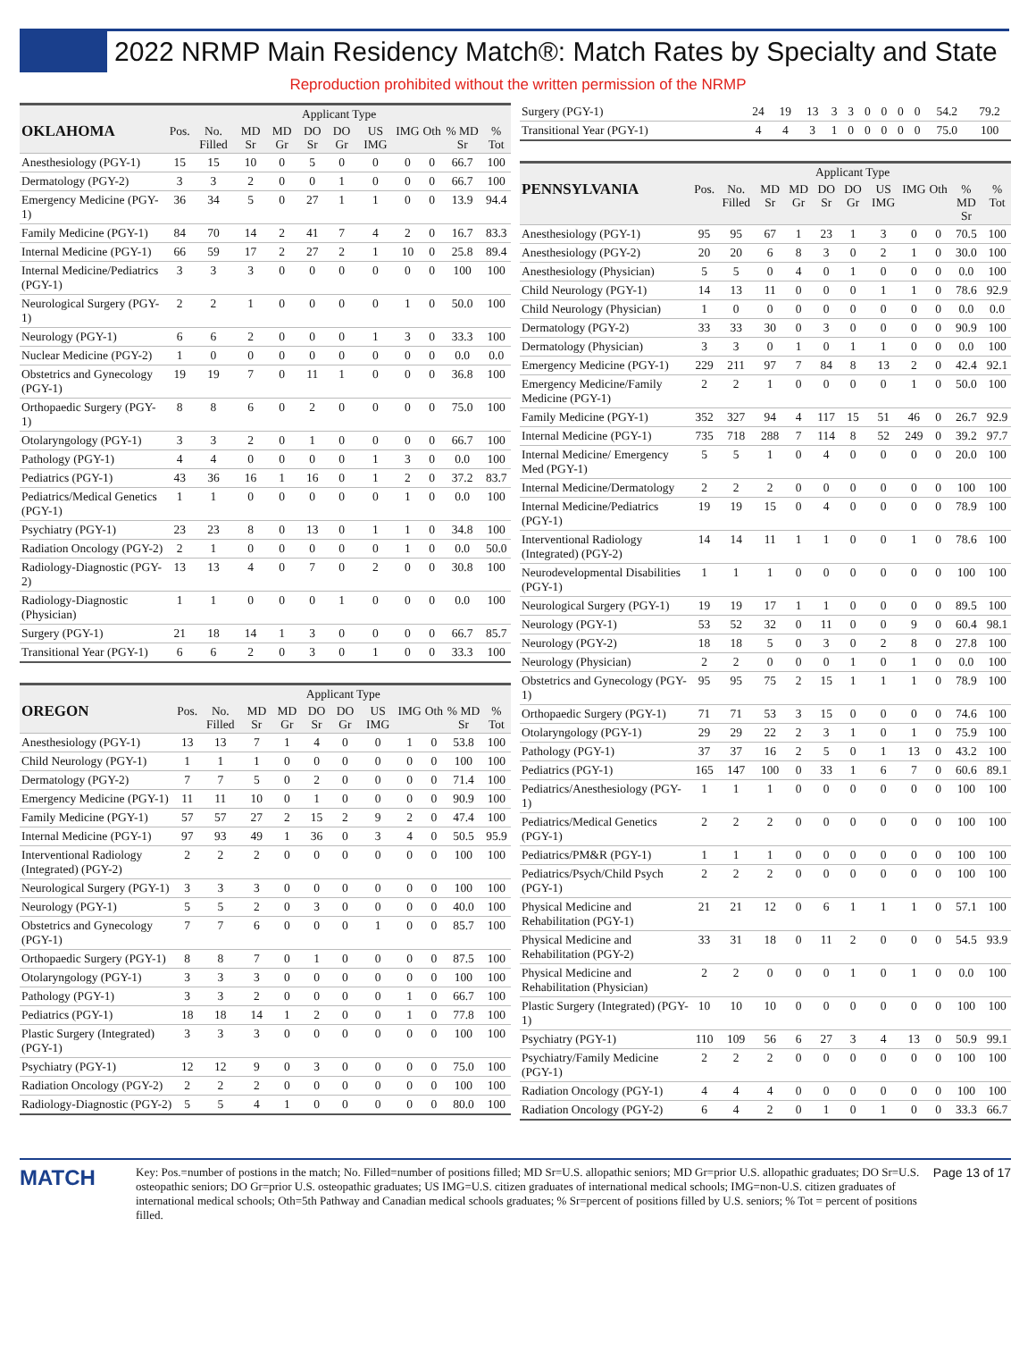2022 NRMP Main Residency Match®: Match Rates by Specialty and State
Reproduction prohibited without the written permission of the NRMP
| | | | Applicant Type | | | | | | | | |
| --- | --- | --- | --- | --- | --- | --- | --- | --- | --- | --- | --- |
| OKLAHOMA | Pos. | No. Filled | MD Sr | MD Gr | DO Sr | DO Gr | US IMG | IMG | Oth | % MD Sr | % Tot |
| Anesthesiology (PGY-1) | 15 | 15 | 10 | 0 | 5 | 0 | 0 | 0 | 0 | 66.7 | 100 |
| Dermatology (PGY-2) | 3 | 3 | 2 | 0 | 0 | 1 | 0 | 0 | 0 | 66.7 | 100 |
| Emergency Medicine (PGY-1) | 36 | 34 | 5 | 0 | 27 | 1 | 1 | 0 | 0 | 13.9 | 94.4 |
| Family Medicine (PGY-1) | 84 | 70 | 14 | 2 | 41 | 7 | 4 | 2 | 0 | 16.7 | 83.3 |
| Internal Medicine (PGY-1) | 66 | 59 | 17 | 2 | 27 | 2 | 1 | 10 | 0 | 25.8 | 89.4 |
| Internal Medicine/Pediatrics (PGY-1) | 3 | 3 | 3 | 0 | 0 | 0 | 0 | 0 | 0 | 100 | 100 |
| Neurological Surgery (PGY-1) | 2 | 2 | 1 | 0 | 0 | 0 | 0 | 1 | 0 | 50.0 | 100 |
| Neurology (PGY-1) | 6 | 6 | 2 | 0 | 0 | 0 | 1 | 3 | 0 | 33.3 | 100 |
| Nuclear Medicine (PGY-2) | 1 | 0 | 0 | 0 | 0 | 0 | 0 | 0 | 0 | 0.0 | 0.0 |
| Obstetrics and Gynecology (PGY-1) | 19 | 19 | 7 | 0 | 11 | 1 | 0 | 0 | 0 | 36.8 | 100 |
| Orthopaedic Surgery (PGY-1) | 8 | 8 | 6 | 0 | 2 | 0 | 0 | 0 | 0 | 75.0 | 100 |
| Otolaryngology (PGY-1) | 3 | 3 | 2 | 0 | 1 | 0 | 0 | 0 | 0 | 66.7 | 100 |
| Pathology (PGY-1) | 4 | 4 | 0 | 0 | 0 | 0 | 1 | 3 | 0 | 0.0 | 100 |
| Pediatrics (PGY-1) | 43 | 36 | 16 | 1 | 16 | 0 | 1 | 2 | 0 | 37.2 | 83.7 |
| Pediatrics/Medical Genetics (PGY-1) | 1 | 1 | 0 | 0 | 0 | 0 | 0 | 1 | 0 | 0.0 | 100 |
| Psychiatry (PGY-1) | 23 | 23 | 8 | 0 | 13 | 0 | 1 | 1 | 0 | 34.8 | 100 |
| Radiation Oncology (PGY-2) | 2 | 1 | 0 | 0 | 0 | 0 | 0 | 1 | 0 | 0.0 | 50.0 |
| Radiology-Diagnostic (PGY-2) | 13 | 13 | 4 | 0 | 7 | 0 | 2 | 0 | 0 | 30.8 | 100 |
| Radiology-Diagnostic (Physician) | 1 | 1 | 0 | 0 | 0 | 1 | 0 | 0 | 0 | 0.0 | 100 |
| Surgery (PGY-1) | 21 | 18 | 14 | 1 | 3 | 0 | 0 | 0 | 0 | 66.7 | 85.7 |
| Transitional Year (PGY-1) | 6 | 6 | 2 | 0 | 3 | 0 | 1 | 0 | 0 | 33.3 | 100 |
| | | | Applicant Type | | | | | | | | |
| --- | --- | --- | --- | --- | --- | --- | --- | --- | --- | --- | --- |
| OREGON | Pos. | No. Filled | MD Sr | MD Gr | DO Sr | DO Gr | US IMG | IMG | Oth | % MD Sr | % Tot |
| Anesthesiology (PGY-1) | 13 | 13 | 7 | 1 | 4 | 0 | 0 | 1 | 0 | 53.8 | 100 |
| Child Neurology (PGY-1) | 1 | 1 | 1 | 0 | 0 | 0 | 0 | 0 | 0 | 100 | 100 |
| Dermatology (PGY-2) | 7 | 7 | 5 | 0 | 2 | 0 | 0 | 0 | 0 | 71.4 | 100 |
| Emergency Medicine (PGY-1) | 11 | 11 | 10 | 0 | 1 | 0 | 0 | 0 | 0 | 90.9 | 100 |
| Family Medicine (PGY-1) | 57 | 57 | 27 | 2 | 15 | 2 | 9 | 2 | 0 | 47.4 | 100 |
| Internal Medicine (PGY-1) | 97 | 93 | 49 | 1 | 36 | 0 | 3 | 4 | 0 | 50.5 | 95.9 |
| Interventional Radiology (Integrated) (PGY-2) | 2 | 2 | 2 | 0 | 0 | 0 | 0 | 0 | 0 | 100 | 100 |
| Neurological Surgery (PGY-1) | 3 | 3 | 3 | 0 | 0 | 0 | 0 | 0 | 0 | 100 | 100 |
| Neurology (PGY-1) | 5 | 5 | 2 | 0 | 3 | 0 | 0 | 0 | 0 | 40.0 | 100 |
| Obstetrics and Gynecology (PGY-1) | 7 | 7 | 6 | 0 | 0 | 0 | 1 | 0 | 0 | 85.7 | 100 |
| Orthopaedic Surgery (PGY-1) | 8 | 8 | 7 | 0 | 1 | 0 | 0 | 0 | 0 | 87.5 | 100 |
| Otolaryngology (PGY-1) | 3 | 3 | 3 | 0 | 0 | 0 | 0 | 0 | 0 | 100 | 100 |
| Pathology (PGY-1) | 3 | 3 | 2 | 0 | 0 | 0 | 0 | 1 | 0 | 66.7 | 100 |
| Pediatrics (PGY-1) | 18 | 18 | 14 | 1 | 2 | 0 | 0 | 1 | 0 | 77.8 | 100 |
| Plastic Surgery (Integrated) (PGY-1) | 3 | 3 | 3 | 0 | 0 | 0 | 0 | 0 | 0 | 100 | 100 |
| Psychiatry (PGY-1) | 12 | 12 | 9 | 0 | 3 | 0 | 0 | 0 | 0 | 75.0 | 100 |
| Radiation Oncology (PGY-2) | 2 | 2 | 2 | 0 | 0 | 0 | 0 | 0 | 0 | 100 | 100 |
| Radiology-Diagnostic (PGY-2) | 5 | 5 | 4 | 1 | 0 | 0 | 0 | 0 | 0 | 80.0 | 100 |
| Surgery (PGY-1) | 24 | 19 | 13 | 3 | 3 | 0 | 0 | 0 | 0 | 54.2 | 79.2 |
| Transitional Year (PGY-1) | 4 | 4 | 3 | 1 | 0 | 0 | 0 | 0 | 0 | 75.0 | 100 |
| | | | Applicant Type | | | | | | | | |
| --- | --- | --- | --- | --- | --- | --- | --- | --- | --- | --- | --- |
| PENNSYLVANIA | Pos. | No. Filled | MD Sr | MD Gr | DO Sr | DO Gr | US IMG | IMG | Oth | % MD Sr | % Tot |
| Anesthesiology (PGY-1) | 95 | 95 | 67 | 1 | 23 | 1 | 3 | 0 | 0 | 70.5 | 100 |
| Anesthesiology (PGY-2) | 20 | 20 | 6 | 8 | 3 | 0 | 2 | 1 | 0 | 30.0 | 100 |
| Anesthesiology (Physician) | 5 | 5 | 0 | 4 | 0 | 1 | 0 | 0 | 0 | 0.0 | 100 |
| Child Neurology (PGY-1) | 14 | 13 | 11 | 0 | 0 | 0 | 1 | 1 | 0 | 78.6 | 92.9 |
| Child Neurology (Physician) | 1 | 0 | 0 | 0 | 0 | 0 | 0 | 0 | 0 | 0.0 | 0.0 |
| Dermatology (PGY-2) | 33 | 33 | 30 | 0 | 3 | 0 | 0 | 0 | 0 | 90.9 | 100 |
| Dermatology (Physician) | 3 | 3 | 0 | 1 | 0 | 1 | 1 | 0 | 0 | 0.0 | 100 |
| Emergency Medicine (PGY-1) | 229 | 211 | 97 | 7 | 84 | 8 | 13 | 2 | 0 | 42.4 | 92.1 |
| Emergency Medicine/Family Medicine (PGY-1) | 2 | 2 | 1 | 0 | 0 | 0 | 0 | 1 | 0 | 50.0 | 100 |
| Family Medicine (PGY-1) | 352 | 327 | 94 | 4 | 117 | 15 | 51 | 46 | 0 | 26.7 | 92.9 |
| Internal Medicine (PGY-1) | 735 | 718 | 288 | 7 | 114 | 8 | 52 | 249 | 0 | 39.2 | 97.7 |
| Internal Medicine/ Emergency Med (PGY-1) | 5 | 5 | 1 | 0 | 4 | 0 | 0 | 0 | 0 | 20.0 | 100 |
| Internal Medicine/Dermatology | 2 | 2 | 2 | 0 | 0 | 0 | 0 | 0 | 0 | 100 | 100 |
| Internal Medicine/Pediatrics (PGY-1) | 19 | 19 | 15 | 0 | 4 | 0 | 0 | 0 | 0 | 78.9 | 100 |
| Interventional Radiology (Integrated) (PGY-2) | 14 | 14 | 11 | 1 | 1 | 0 | 0 | 1 | 0 | 78.6 | 100 |
| Neurodevelopmental Disabilities (PGY-1) | 1 | 1 | 1 | 0 | 0 | 0 | 0 | 0 | 0 | 100 | 100 |
| Neurological Surgery (PGY-1) | 19 | 19 | 17 | 1 | 1 | 0 | 0 | 0 | 0 | 89.5 | 100 |
| Neurology (PGY-1) | 53 | 52 | 32 | 0 | 11 | 0 | 0 | 9 | 0 | 60.4 | 98.1 |
| Neurology (PGY-2) | 18 | 18 | 5 | 0 | 3 | 0 | 2 | 8 | 0 | 27.8 | 100 |
| Neurology (Physician) | 2 | 2 | 0 | 0 | 0 | 1 | 0 | 1 | 0 | 0.0 | 100 |
| Obstetrics and Gynecology (PGY-1) | 95 | 95 | 75 | 2 | 15 | 1 | 1 | 1 | 0 | 78.9 | 100 |
| Orthopaedic Surgery (PGY-1) | 71 | 71 | 53 | 3 | 15 | 0 | 0 | 0 | 0 | 74.6 | 100 |
| Otolaryngology (PGY-1) | 29 | 29 | 22 | 2 | 3 | 1 | 0 | 1 | 0 | 75.9 | 100 |
| Pathology (PGY-1) | 37 | 37 | 16 | 2 | 5 | 0 | 1 | 13 | 0 | 43.2 | 100 |
| Pediatrics (PGY-1) | 165 | 147 | 100 | 0 | 33 | 1 | 6 | 7 | 0 | 60.6 | 89.1 |
| Pediatrics/Anesthesiology (PGY-1) | 1 | 1 | 1 | 0 | 0 | 0 | 0 | 0 | 0 | 100 | 100 |
| Pediatrics/Medical Genetics (PGY-1) | 2 | 2 | 2 | 0 | 0 | 0 | 0 | 0 | 0 | 100 | 100 |
| Pediatrics/PM&R (PGY-1) | 1 | 1 | 1 | 0 | 0 | 0 | 0 | 0 | 0 | 100 | 100 |
| Pediatrics/Psych/Child Psych (PGY-1) | 2 | 2 | 2 | 0 | 0 | 0 | 0 | 0 | 0 | 100 | 100 |
| Physical Medicine and Rehabilitation (PGY-1) | 21 | 21 | 12 | 0 | 6 | 1 | 1 | 1 | 0 | 57.1 | 100 |
| Physical Medicine and Rehabilitation (PGY-2) | 33 | 31 | 18 | 0 | 11 | 2 | 0 | 0 | 0 | 54.5 | 93.9 |
| Physical Medicine and Rehabilitation (Physician) | 2 | 2 | 0 | 0 | 0 | 1 | 0 | 1 | 0 | 0.0 | 100 |
| Plastic Surgery (Integrated) (PGY-1) | 10 | 10 | 10 | 0 | 0 | 0 | 0 | 0 | 0 | 100 | 100 |
| Psychiatry (PGY-1) | 110 | 109 | 56 | 6 | 27 | 3 | 4 | 13 | 0 | 50.9 | 99.1 |
| Psychiatry/Family Medicine (PGY-1) | 2 | 2 | 2 | 0 | 0 | 0 | 0 | 0 | 0 | 100 | 100 |
| Radiation Oncology (PGY-1) | 4 | 4 | 4 | 0 | 0 | 0 | 0 | 0 | 0 | 100 | 100 |
| Radiation Oncology (PGY-2) | 6 | 4 | 2 | 0 | 1 | 0 | 1 | 0 | 0 | 33.3 | 66.7 |
MATCH
Key: Pos.=number of postions in the match; No. Filled=number of positions filled; MD Sr=U.S. allopathic seniors; MD Gr=prior U.S. allopathic graduates; DO Sr=U.S. osteopathic seniors; DO Gr=prior U.S. osteopathic graduates; US IMG=U.S. citizen graduates of international medical schools; IMG=non-U.S. citizen graduates of international medical schools; Oth=5th Pathway and Canadian medical schools graduates; % Sr=percent of positions filled by U.S. seniors; % Tot = percent of positions filled.
Page 13 of 17